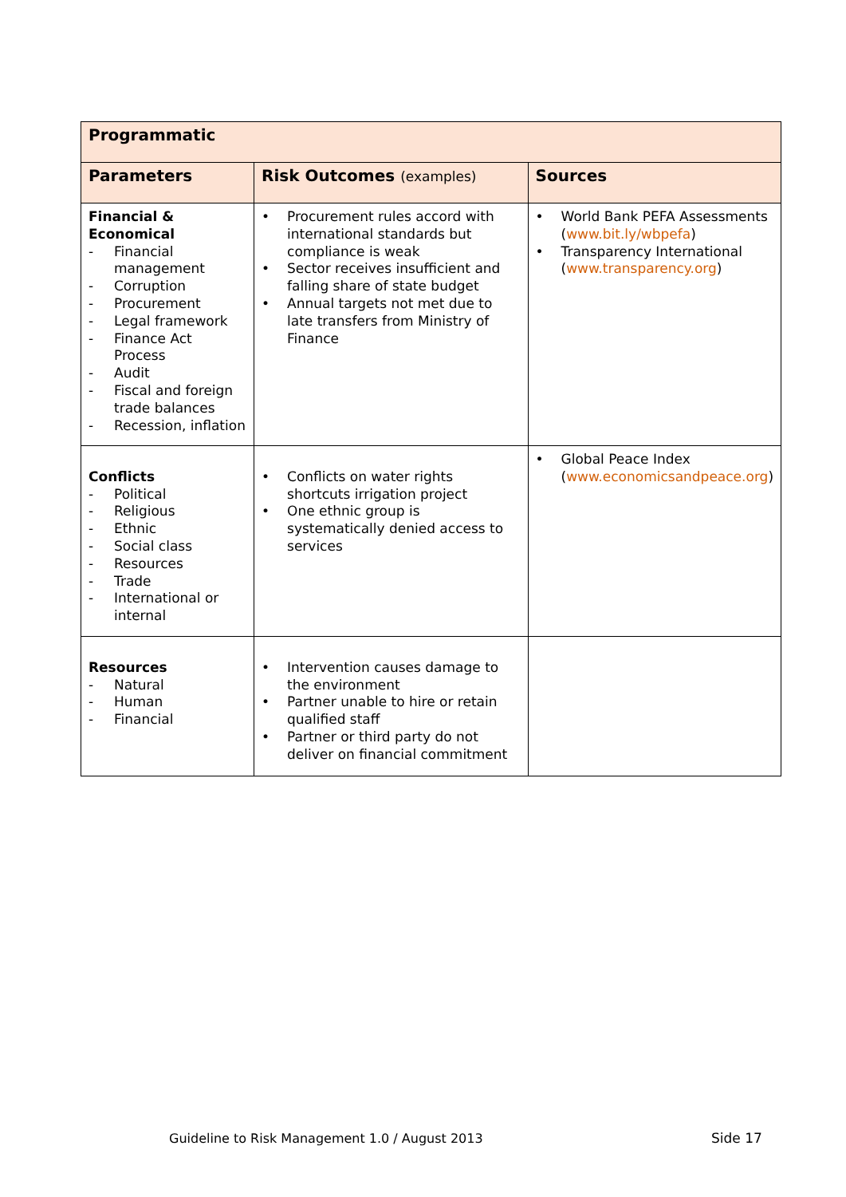| Programmatic | | |
| --- | --- | --- |
| Parameters | Risk Outcomes (examples) | Sources |
| Financial & Economical - Financial management - Corruption - Procurement - Legal framework - Finance Act Process - Audit - Fiscal and foreign trade balances - Recession, inflation | • Procurement rules accord with international standards but compliance is weak • Sector receives insufficient and falling share of state budget • Annual targets not met due to late transfers from Ministry of Finance | • World Bank PEFA Assessments ( www.bit.ly/wbpefa ) • Transparency International ( www.transparency.org ) |
| Conflicts - Political - Religious - Ethnic - Social class - Resources - Trade - International or internal | • Conflicts on water rights shortcuts irrigation project • One ethnic group is systematically denied access to services | • Global Peace Index ( www.economicsandpeace.org ) |
| Resources - Natural - Human - Financial | • Intervention causes damage to the environment • Partner unable to hire or retain qualified staff • Partner or third party do not deliver on financial commitment | |
Guideline to Risk Management 1.0 / August 2013
Side 17